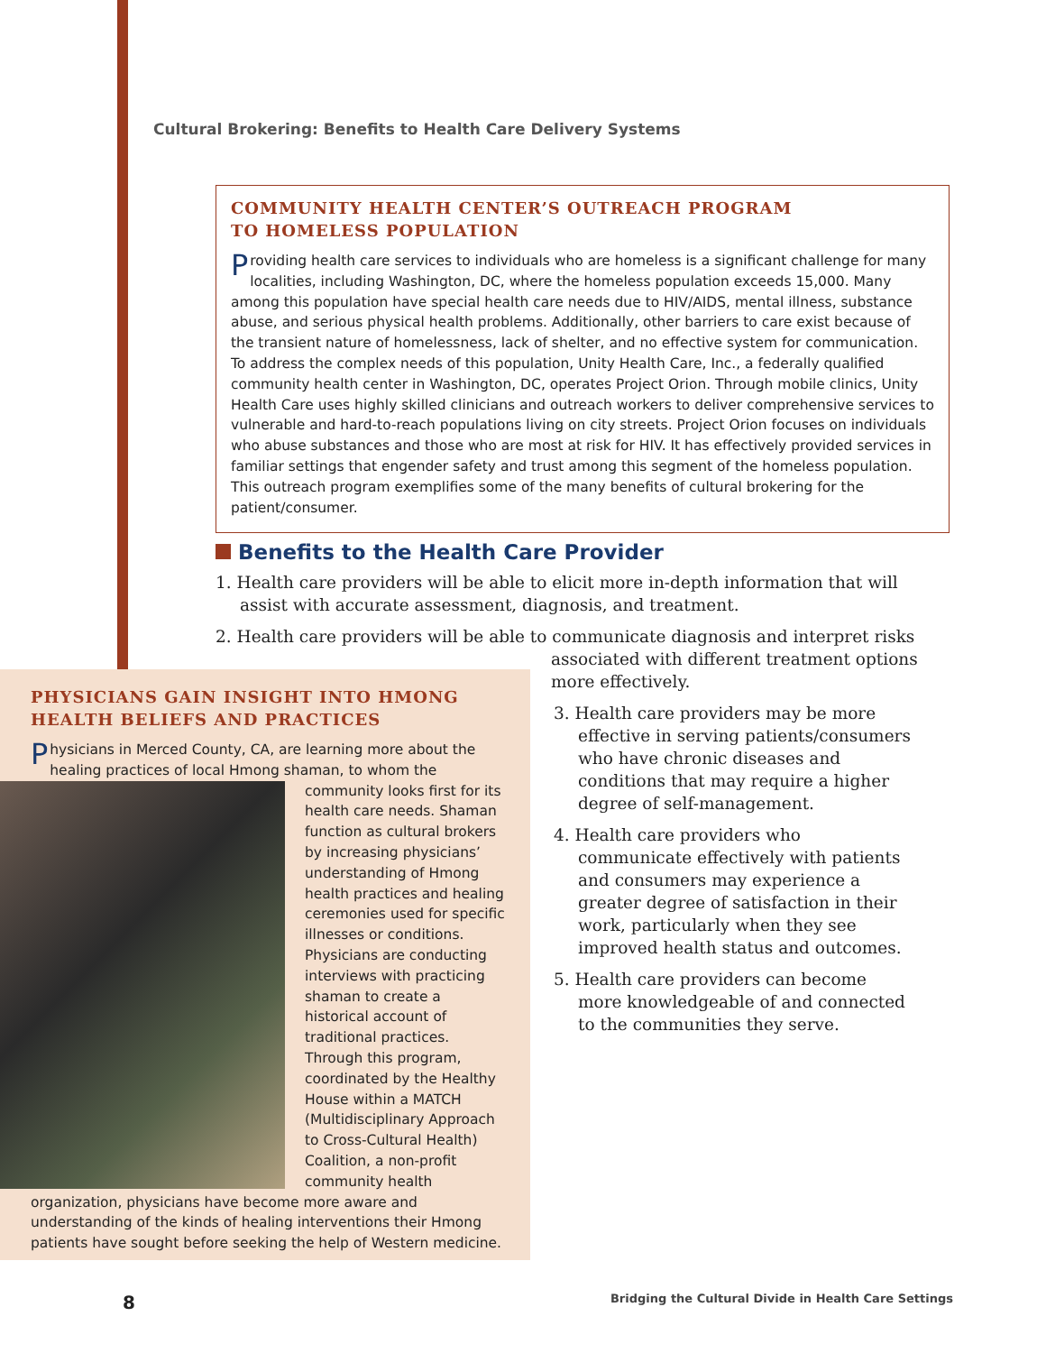Cultural Brokering: Benefits to Health Care Delivery Systems
COMMUNITY HEALTH CENTER’S OUTREACH PROGRAM
TO HOMELESS POPULATION
Providing health care services to individuals who are homeless is a significant challenge for many localities, including Washington, DC, where the homeless population exceeds 15,000. Many among this population have special health care needs due to HIV/AIDS, mental illness, substance abuse, and serious physical health problems. Additionally, other barriers to care exist because of the transient nature of homelessness, lack of shelter, and no effective system for communication. To address the complex needs of this population, Unity Health Care, Inc., a federally qualified community health center in Washington, DC, operates Project Orion. Through mobile clinics, Unity Health Care uses highly skilled clinicians and outreach workers to deliver comprehensive services to vulnerable and hard-to-reach populations living on city streets. Project Orion focuses on individuals who abuse substances and those who are most at risk for HIV. It has effectively provided services in familiar settings that engender safety and trust among this segment of the homeless population. This outreach program exemplifies some of the many benefits of cultural brokering for the patient/consumer.
Benefits to the Health Care Provider
1. Health care providers will be able to elicit more in-depth information that will assist with accurate assessment, diagnosis, and treatment.
2. Health care providers will be able to communicate diagnosis and interpret risks
associated with different treatment options
more effectively.
3. Health care providers may be more effective in serving patients/consumers who have chronic diseases and conditions that may require a higher degree of self-management.
4. Health care providers who communicate effectively with patients and consumers may experience a greater degree of satisfaction in their work, particularly when they see improved health status and outcomes.
5. Health care providers can become more knowledgeable of and connected to the communities they serve.
PHYSICIANS GAIN INSIGHT INTO HMONG
HEALTH BELIEFS AND PRACTICES
Physicians in Merced County, CA, are learning more about the healing practices of local Hmong shaman, to whom the community looks first for its health care needs. Shaman function as cultural brokers by increasing physicians’ understanding of Hmong health practices and healing ceremonies used for specific illnesses or conditions. Physicians are conducting interviews with practicing shaman to create a historical account of traditional practices. Through this program, coordinated by the Healthy House within a MATCH (Multidisciplinary Approach to Cross-Cultural Health) Coalition, a non-profit community health organization, physicians have become more aware and understanding of the kinds of healing interventions their Hmong patients have sought before seeking the help of Western medicine.
8
Bridging the Cultural Divide in Health Care Settings